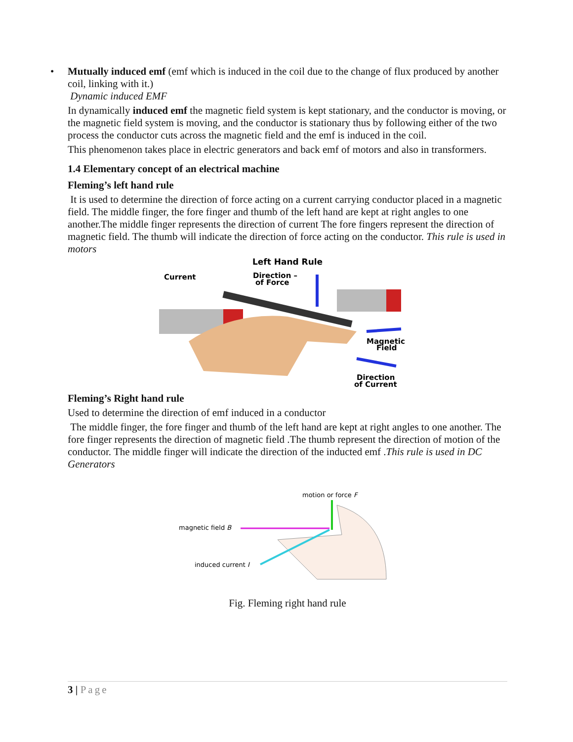• Mutually induced emf (emf which is induced in the coil due to the change of flux produced by another coil, linking with it.)
Dynamic induced EMF
In dynamically induced emf the magnetic field system is kept stationary, and the conductor is moving, or the magnetic field system is moving, and the conductor is stationary thus by following either of the two process the conductor cuts across the magnetic field and the emf is induced in the coil.
This phenomenon takes place in electric generators and back emf of motors and also in transformers.
1.4 Elementary concept of an electrical machine
Fleming’s left hand rule
It is used to determine the direction of force acting on a current carrying conductor placed in a magnetic field. The middle finger, the fore finger and thumb of the left hand are kept at right angles to one another.The middle finger represents the direction of current The fore fingers represent the direction of magnetic field. The thumb will indicate the direction of force acting on the conductor. This rule is used in motors
Left Hand Rule
Current
Direction –
of Force
Magnetic
Field
Direction
of Current
Fleming’s Right hand rule
Used to determine the direction of emf induced in a conductor
The middle finger, the fore finger and thumb of the left hand are kept at right angles to one another. The fore finger represents the direction of magnetic field .The thumb represent the direction of motion of the conductor. The middle finger will indicate the direction of the inducted emf .This rule is used in DC Generators
motion or force F
magnetic field B
induced current I
Fig. Fleming right hand rule
3 | Page